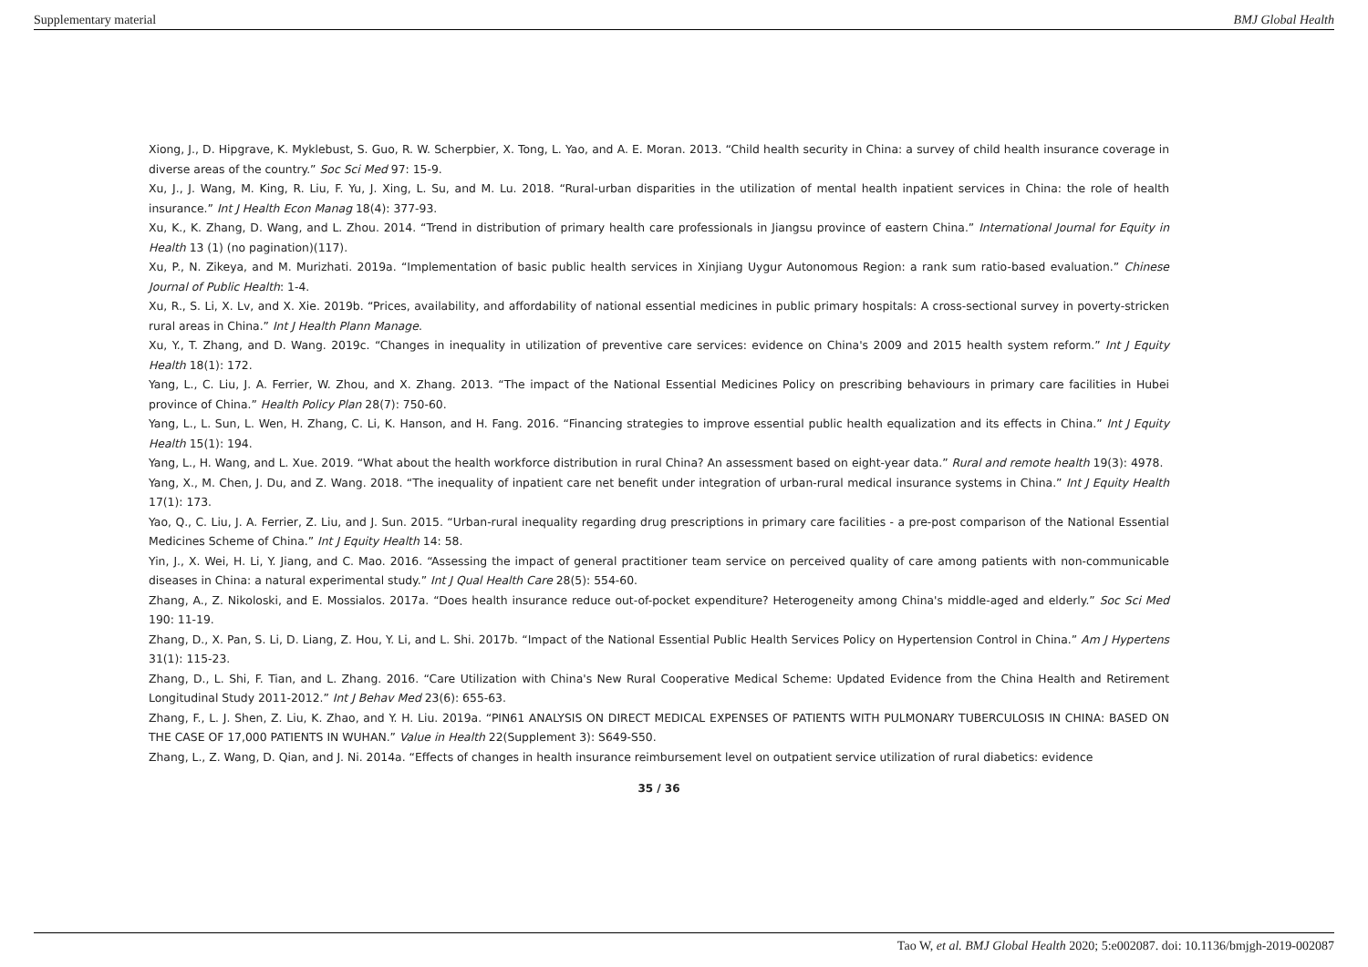Supplementary material BMJ Global Health
Xiong, J., D. Hipgrave, K. Myklebust, S. Guo, R. W. Scherpbier, X. Tong, L. Yao, and A. E. Moran. 2013. “Child health security in China: a survey of child health insurance coverage in diverse areas of the country.” Soc Sci Med 97: 15-9.
Xu, J., J. Wang, M. King, R. Liu, F. Yu, J. Xing, L. Su, and M. Lu. 2018. “Rural-urban disparities in the utilization of mental health inpatient services in China: the role of health insurance.” Int J Health Econ Manag 18(4): 377-93.
Xu, K., K. Zhang, D. Wang, and L. Zhou. 2014. “Trend in distribution of primary health care professionals in Jiangsu province of eastern China.” International Journal for Equity in Health 13 (1) (no pagination)(117).
Xu, P., N. Zikeya, and M. Murizhati. 2019a. “Implementation of basic public health services in Xinjiang Uygur Autonomous Region: a rank sum ratio-based evaluation.” Chinese Journal of Public Health: 1-4.
Xu, R., S. Li, X. Lv, and X. Xie. 2019b. “Prices, availability, and affordability of national essential medicines in public primary hospitals: A cross-sectional survey in poverty-stricken rural areas in China.” Int J Health Plann Manage.
Xu, Y., T. Zhang, and D. Wang. 2019c. “Changes in inequality in utilization of preventive care services: evidence on China's 2009 and 2015 health system reform.” Int J Equity Health 18(1): 172.
Yang, L., C. Liu, J. A. Ferrier, W. Zhou, and X. Zhang. 2013. “The impact of the National Essential Medicines Policy on prescribing behaviours in primary care facilities in Hubei province of China.” Health Policy Plan 28(7): 750-60.
Yang, L., L. Sun, L. Wen, H. Zhang, C. Li, K. Hanson, and H. Fang. 2016. “Financing strategies to improve essential public health equalization and its effects in China.” Int J Equity Health 15(1): 194.
Yang, L., H. Wang, and L. Xue. 2019. “What about the health workforce distribution in rural China? An assessment based on eight-year data.” Rural and remote health 19(3): 4978.
Yang, X., M. Chen, J. Du, and Z. Wang. 2018. “The inequality of inpatient care net benefit under integration of urban-rural medical insurance systems in China.” Int J Equity Health 17(1): 173.
Yao, Q., C. Liu, J. A. Ferrier, Z. Liu, and J. Sun. 2015. “Urban-rural inequality regarding drug prescriptions in primary care facilities - a pre-post comparison of the National Essential Medicines Scheme of China.” Int J Equity Health 14: 58.
Yin, J., X. Wei, H. Li, Y. Jiang, and C. Mao. 2016. “Assessing the impact of general practitioner team service on perceived quality of care among patients with non-communicable diseases in China: a natural experimental study.” Int J Qual Health Care 28(5): 554-60.
Zhang, A., Z. Nikoloski, and E. Mossialos. 2017a. “Does health insurance reduce out-of-pocket expenditure? Heterogeneity among China's middle-aged and elderly.” Soc Sci Med 190: 11-19.
Zhang, D., X. Pan, S. Li, D. Liang, Z. Hou, Y. Li, and L. Shi. 2017b. “Impact of the National Essential Public Health Services Policy on Hypertension Control in China.” Am J Hypertens 31(1): 115-23.
Zhang, D., L. Shi, F. Tian, and L. Zhang. 2016. “Care Utilization with China's New Rural Cooperative Medical Scheme: Updated Evidence from the China Health and Retirement Longitudinal Study 2011-2012.” Int J Behav Med 23(6): 655-63.
Zhang, F., L. J. Shen, Z. Liu, K. Zhao, and Y. H. Liu. 2019a. “PIN61 ANALYSIS ON DIRECT MEDICAL EXPENSES OF PATIENTS WITH PULMONARY TUBERCULOSIS IN CHINA: BASED ON THE CASE OF 17,000 PATIENTS IN WUHAN.” Value in Health 22(Supplement 3): S649-S50.
Zhang, L., Z. Wang, D. Qian, and J. Ni. 2014a. “Effects of changes in health insurance reimbursement level on outpatient service utilization of rural diabetics: evidence
35 / 36
Tao W, et al. BMJ Global Health 2020; 5:e002087. doi: 10.1136/bmjgh-2019-002087